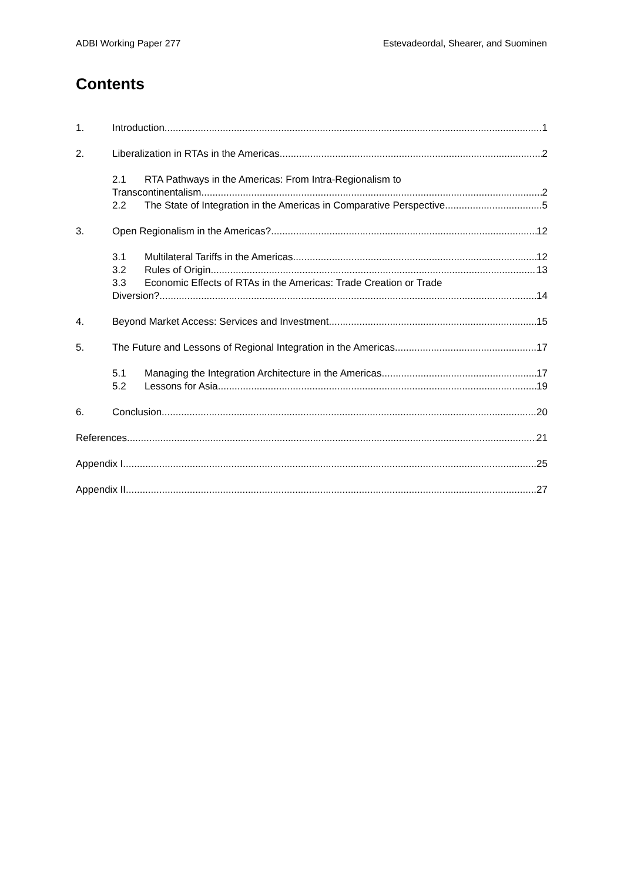ADBI Working Paper 277 Estevadeordal, Shearer, and Suominen
Contents
1. Introduction 1
2. Liberalization in RTAs in the Americas 2
2.1 RTA Pathways in the Americas: From Intra-Regionalism to
Transcontinentalism 2
2.2 The State of Integration in the Americas in Comparative Perspective 5
3. Open Regionalism in the Americas? 12
3.1 Multilateral Tariffs in the Americas 12
3.2 Rules of Origin 13
3.3 Economic Effects of RTAs in the Americas: Trade Creation or Trade
Diversion? 14
4. Beyond Market Access: Services and Investment 15
5. The Future and Lessons of Regional Integration in the Americas 17
5.1 Managing the Integration Architecture in the Americas 17
5.2 Lessons for Asia 19
6. Conclusion 20
References 21
Appendix I 25
Appendix II 27